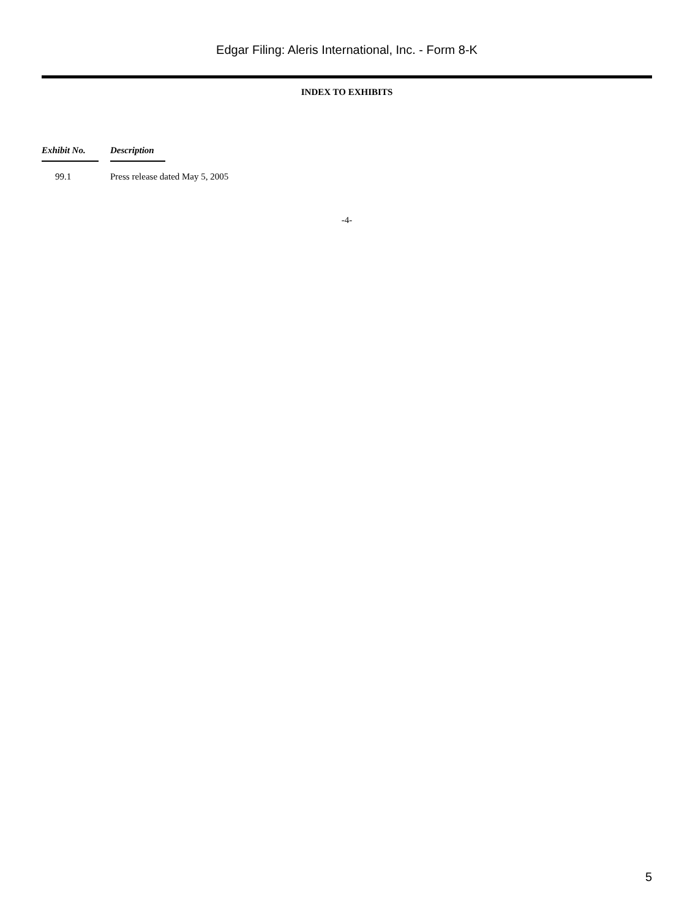Edgar Filing: Aleris International, Inc. - Form 8-K
INDEX TO EXHIBITS
| Exhibit No. | Description |
| --- | --- |
| 99.1 | Press release dated May 5, 2005 |
-4-
5